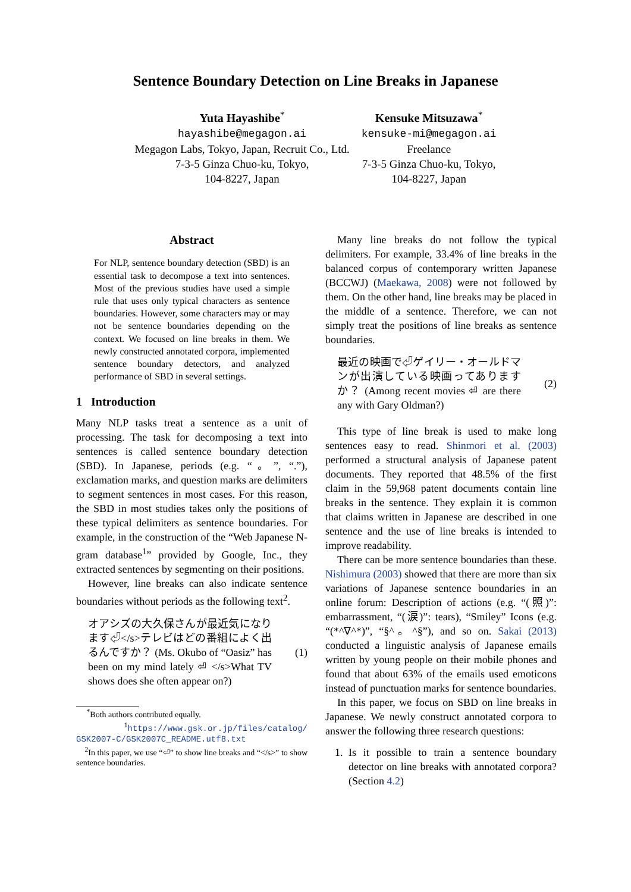Sentence Boundary Detection on Line Breaks in Japanese
Yuta Hayashibe<sup>*</sup>
hayashibe@megagon.ai
Megagon Labs, Tokyo, Japan, Recruit Co., Ltd.
7-3-5 Ginza Chuo-ku, Tokyo,
104-8227, Japan
Kensuke Mitsuzawa<sup>*</sup>
kensuke-mi@megagon.ai
Freelance
7-3-5 Ginza Chuo-ku, Tokyo,
104-8227, Japan
Abstract
For NLP, sentence boundary detection (SBD) is an essential task to decompose a text into sentences. Most of the previous studies have used a simple rule that uses only typical characters as sentence boundaries. However, some characters may or may not be sentence boundaries depending on the context. We focused on line breaks in them. We newly constructed annotated corpora, implemented sentence boundary detectors, and analyzed performance of SBD in several settings.
1 Introduction
Many NLP tasks treat a sentence as a unit of processing. The task for decomposing a text into sentences is called sentence boundary detection (SBD). In Japanese, periods (e.g. “。”, “.”), exclamation marks, and question marks are delimiters to segment sentences in most cases. For this reason, the SBD in most studies takes only the positions of these typical delimiters as sentence boundaries. For example, in the construction of the “Web Japanese N-gram database<sup>1</sup>” provided by Google, Inc., they extracted sentences by segmenting on their positions.
However, line breaks can also indicate sentence boundaries without periods as the following text<sup>2</sup>.
オアシズの大久保さんが最近気になります⏎</s>テレビはどの番組によく出るんですか？ (Ms. Okubo of “Oasiz” has been on my mind lately ⏎ </s>What TV shows does she often appear on?)
(1)
<sup>*</sup> Both authors contributed equally.
<sup>1</sup> https://www.gsk.or.jp/files/catalog/ GSK2007-C/GSK2007C_README.utf8.txt
<sup>2</sup> In this paper, we use “⏎” to show line breaks and “</s>” to show sentence boundaries.
Many line breaks do not follow the typical delimiters. For example, 33.4% of line breaks in the balanced corpus of contemporary written Japanese (BCCWJ) (Maekawa, 2008) were not followed by them. On the other hand, line breaks may be placed in the middle of a sentence. Therefore, we can not simply treat the positions of line breaks as sentence boundaries.
最近の映画で⏎ゲイリー・オールドマンが出演している映画ってありますか？ (Among recent movies ⏎ are there any with Gary Oldman?)
(2)
This type of line break is used to make long sentences easy to read. Shinmori et al. (2003) performed a structural analysis of Japanese patent documents. They reported that 48.5% of the first claim in the 59,968 patent documents contain line breaks in the sentence. They explain it is common that claims written in Japanese are described in one sentence and the use of line breaks is intended to improve readability.
There can be more sentence boundaries than these. Nishimura (2003) showed that there are more than six variations of Japanese sentence boundaries in an online forum: Description of actions (e.g. “(照)”: embarrassment, “(涙)”: tears), “Smiley” Icons (e.g. “(*^∇^*)”, “§^。^§”), and so on. Sakai (2013) conducted a linguistic analysis of Japanese emails written by young people on their mobile phones and found that about 63% of the emails used emoticons instead of punctuation marks for sentence boundaries.
In this paper, we focus on SBD on line breaks in Japanese. We newly construct annotated corpora to answer the following three research questions:
1. Is it possible to train a sentence boundary detector on line breaks with annotated corpora? (Section 4.2)